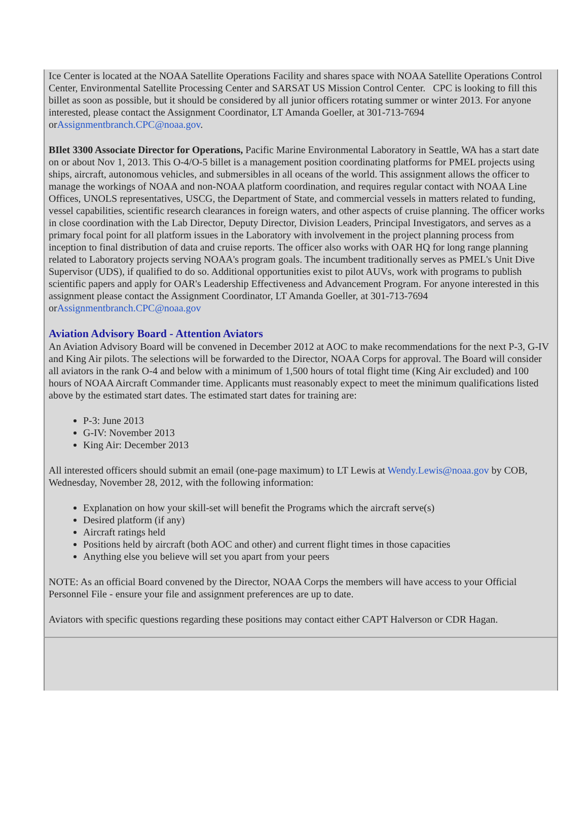Ice Center is located at the NOAA Satellite Operations Facility and shares space with NOAA Satellite Operations Control Center, Environmental Satellite Processing Center and SARSAT US Mission Control Center. CPC is looking to fill this billet as soon as possible, but it should be considered by all junior officers rotating summer or winter 2013. For anyone interested, please contact the Assignment Coordinator, LT Amanda Goeller, at 301-713-7694 orAssignmentbranch.CPC@noaa.gov.
BIlet 3300 Associate Director for Operations, Pacific Marine Environmental Laboratory in Seattle, WA has a start date on or about Nov 1, 2013. This O-4/O-5 billet is a management position coordinating platforms for PMEL projects using ships, aircraft, autonomous vehicles, and submersibles in all oceans of the world. This assignment allows the officer to manage the workings of NOAA and non-NOAA platform coordination, and requires regular contact with NOAA Line Offices, UNOLS representatives, USCG, the Department of State, and commercial vessels in matters related to funding, vessel capabilities, scientific research clearances in foreign waters, and other aspects of cruise planning. The officer works in close coordination with the Lab Director, Deputy Director, Division Leaders, Principal Investigators, and serves as a primary focal point for all platform issues in the Laboratory with involvement in the project planning process from inception to final distribution of data and cruise reports. The officer also works with OAR HQ for long range planning related to Laboratory projects serving NOAA's program goals. The incumbent traditionally serves as PMEL's Unit Dive Supervisor (UDS), if qualified to do so. Additional opportunities exist to pilot AUVs, work with programs to publish scientific papers and apply for OAR's Leadership Effectiveness and Advancement Program. For anyone interested in this assignment please contact the Assignment Coordinator, LT Amanda Goeller, at 301-713-7694 orAssignmentbranch.CPC@noaa.gov
Aviation Advisory Board - Attention Aviators
An Aviation Advisory Board will be convened in December 2012 at AOC to make recommendations for the next P-3, G-IV and King Air pilots. The selections will be forwarded to the Director, NOAA Corps for approval. The Board will consider all aviators in the rank O-4 and below with a minimum of 1,500 hours of total flight time (King Air excluded) and 100 hours of NOAA Aircraft Commander time. Applicants must reasonably expect to meet the minimum qualifications listed above by the estimated start dates. The estimated start dates for training are:
P-3: June 2013
G-IV: November 2013
King Air: December 2013
All interested officers should submit an email (one-page maximum) to LT Lewis at Wendy.Lewis@noaa.gov by COB, Wednesday, November 28, 2012, with the following information:
Explanation on how your skill-set will benefit the Programs which the aircraft serve(s)
Desired platform (if any)
Aircraft ratings held
Positions held by aircraft (both AOC and other) and current flight times in those capacities
Anything else you believe will set you apart from your peers
NOTE: As an official Board convened by the Director, NOAA Corps the members will have access to your Official Personnel File - ensure your file and assignment preferences are up to date.
Aviators with specific questions regarding these positions may contact either CAPT Halverson or CDR Hagan.